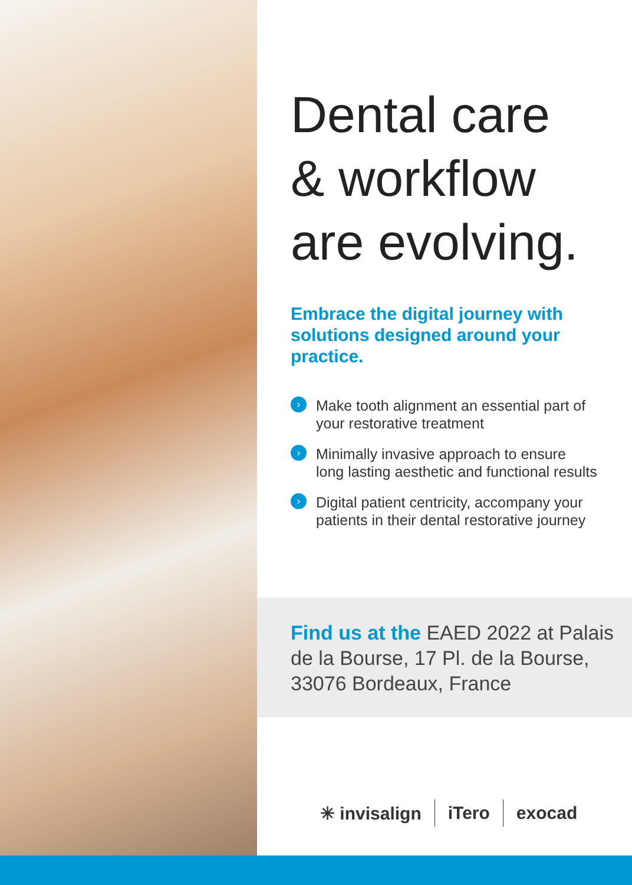Dental care
& workflow
are evolving.
Embrace the digital journey with solutions designed around your practice.
› Make tooth alignment an essential part of your restorative treatment
› Minimally invasive approach to ensure long lasting aesthetic and functional results
› Digital patient centricity, accompany your patients in their dental restorative journey
Find us at the EAED 2022 at Palais de la Bourse, 17 Pl. de la Bourse, 33076 Bordeaux, France
✳ invisalign iTero exocad